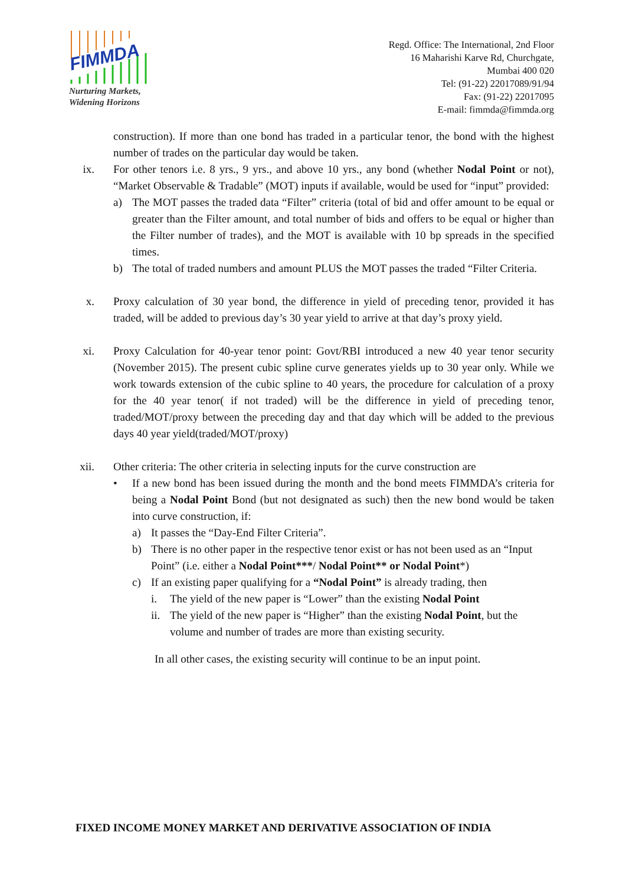FIMMDA
Nurturing Markets,
Widening Horizons
Regd. Office: The International, 2nd Floor
16 Maharishi Karve Rd, Churchgate,
Mumbai 400 020
Tel: (91-22) 22017089/91/94
Fax: (91-22) 22017095
E-mail: fimmda@fimmda.org
construction). If more than one bond has traded in a particular tenor, the bond with the highest number of trades on the particular day would be taken.
ix. For other tenors i.e. 8 yrs., 9 yrs., and above 10 yrs., any bond (whether Nodal Point or not), “Market Observable & Tradable” (MOT) inputs if available, would be used for “input” provided:
a) The MOT passes the traded data “Filter” criteria (total of bid and offer amount to be equal or greater than the Filter amount, and total number of bids and offers to be equal or higher than the Filter number of trades), and the MOT is available with 10 bp spreads in the specified times.
b) The total of traded numbers and amount PLUS the MOT passes the traded “Filter Criteria.
x. Proxy calculation of 30 year bond, the difference in yield of preceding tenor, provided it has traded, will be added to previous day’s 30 year yield to arrive at that day’s proxy yield.
xi. Proxy Calculation for 40-year tenor point: Govt/RBI introduced a new 40 year tenor security (November 2015). The present cubic spline curve generates yields up to 30 year only. While we work towards extension of the cubic spline to 40 years, the procedure for calculation of a proxy for the 40 year tenor( if not traded) will be the difference in yield of preceding tenor, traded/MOT/proxy between the preceding day and that day which will be added to the previous days 40 year yield(traded/MOT/proxy)
xii. Other criteria: The other criteria in selecting inputs for the curve construction are
• If a new bond has been issued during the month and the bond meets FIMMDA’s criteria for being a Nodal Point Bond (but not designated as such) then the new bond would be taken into curve construction, if:
a) It passes the “Day-End Filter Criteria”.
b) There is no other paper in the respective tenor exist or has not been used as an “Input Point” (i.e. either a Nodal Point***/ Nodal Point** or Nodal Point*)
c) If an existing paper qualifying for a “Nodal Point” is already trading, then
i. The yield of the new paper is “Lower” than the existing Nodal Point
ii.
The yield of the new paper is “Higher” than the existing Nodal Point, but the volume and number of trades are more than existing security.
In all other cases, the existing security will continue to be an input point.
FIXED INCOME MONEY MARKET AND DERIVATIVE ASSOCIATION OF INDIA